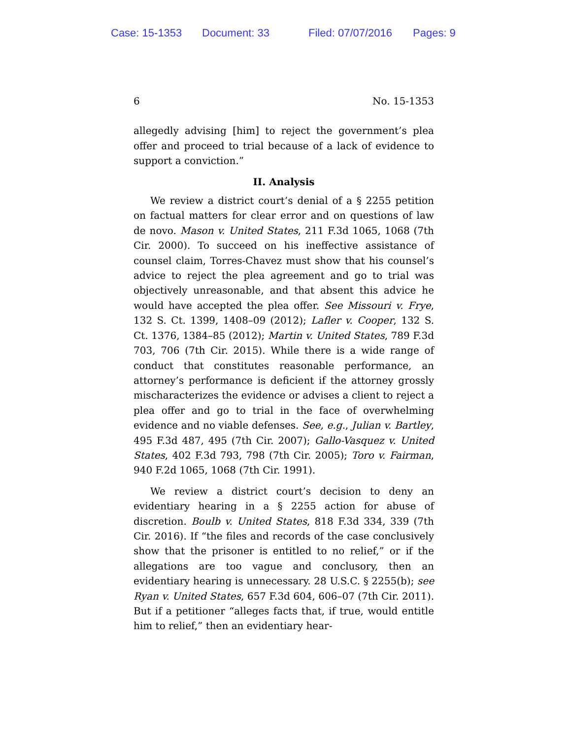Case: 15-1353 Document: 33 Filed: 07/07/2016 Pages: 9
6 No. 15-1353
allegedly advising [him] to reject the government’s plea offer and proceed to trial because of a lack of evidence to support a conviction.”
II. Analysis
We review a district court’s denial of a § 2255 petition on factual matters for clear error and on questions of law de novo. Mason v. United States, 211 F.3d 1065, 1068 (7th Cir. 2000). To succeed on his ineffective assistance of counsel claim, Torres-Chavez must show that his counsel’s advice to reject the plea agreement and go to trial was objectively unreasonable, and that absent this advice he would have accepted the plea offer. See Missouri v. Frye, 132 S. Ct. 1399, 1408–09 (2012); Lafler v. Cooper, 132 S. Ct. 1376, 1384–85 (2012); Martin v. United States, 789 F.3d 703, 706 (7th Cir. 2015). While there is a wide range of conduct that constitutes reasonable performance, an attorney’s performance is deficient if the attorney grossly mischaracterizes the evidence or advises a client to reject a plea offer and go to trial in the face of overwhelming evidence and no viable defenses. See, e.g., Julian v. Bartley, 495 F.3d 487, 495 (7th Cir. 2007); Gallo-Vasquez v. United States, 402 F.3d 793, 798 (7th Cir. 2005); Toro v. Fairman, 940 F.2d 1065, 1068 (7th Cir. 1991).
We review a district court’s decision to deny an evidentiary hearing in a § 2255 action for abuse of discretion. Boulb v. United States, 818 F.3d 334, 339 (7th Cir. 2016). If “the files and records of the case conclusively show that the prisoner is entitled to no relief,” or if the allegations are too vague and conclusory, then an evidentiary hearing is unnecessary. 28 U.S.C. § 2255(b); see Ryan v. United States, 657 F.3d 604, 606–07 (7th Cir. 2011). But if a petitioner “alleges facts that, if true, would entitle him to relief,” then an evidentiary hear-